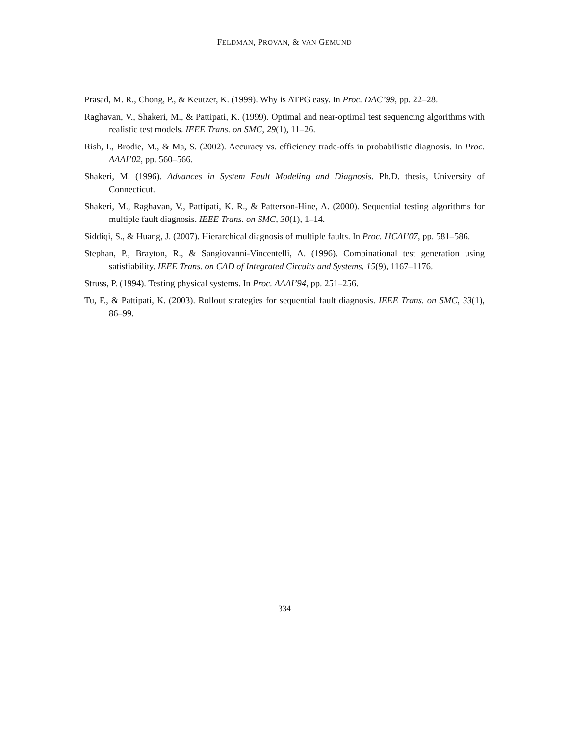FELDMAN, PROVAN, & VAN GEMUND
Prasad, M. R., Chong, P., & Keutzer, K. (1999). Why is ATPG easy. In Proc. DAC’99, pp. 22–28.
Raghavan, V., Shakeri, M., & Pattipati, K. (1999). Optimal and near-optimal test sequencing algorithms with realistic test models. IEEE Trans. on SMC, 29(1), 11–26.
Rish, I., Brodie, M., & Ma, S. (2002). Accuracy vs. efficiency trade-offs in probabilistic diagnosis. In Proc. AAAI’02, pp. 560–566.
Shakeri, M. (1996). Advances in System Fault Modeling and Diagnosis. Ph.D. thesis, University of Connecticut.
Shakeri, M., Raghavan, V., Pattipati, K. R., & Patterson-Hine, A. (2000). Sequential testing algorithms for multiple fault diagnosis. IEEE Trans. on SMC, 30(1), 1–14.
Siddiqi, S., & Huang, J. (2007). Hierarchical diagnosis of multiple faults. In Proc. IJCAI’07, pp. 581–586.
Stephan, P., Brayton, R., & Sangiovanni-Vincentelli, A. (1996). Combinational test generation using satisfiability. IEEE Trans. on CAD of Integrated Circuits and Systems, 15(9), 1167–1176.
Struss, P. (1994). Testing physical systems. In Proc. AAAI’94, pp. 251–256.
Tu, F., & Pattipati, K. (2003). Rollout strategies for sequential fault diagnosis. IEEE Trans. on SMC, 33(1), 86–99.
334